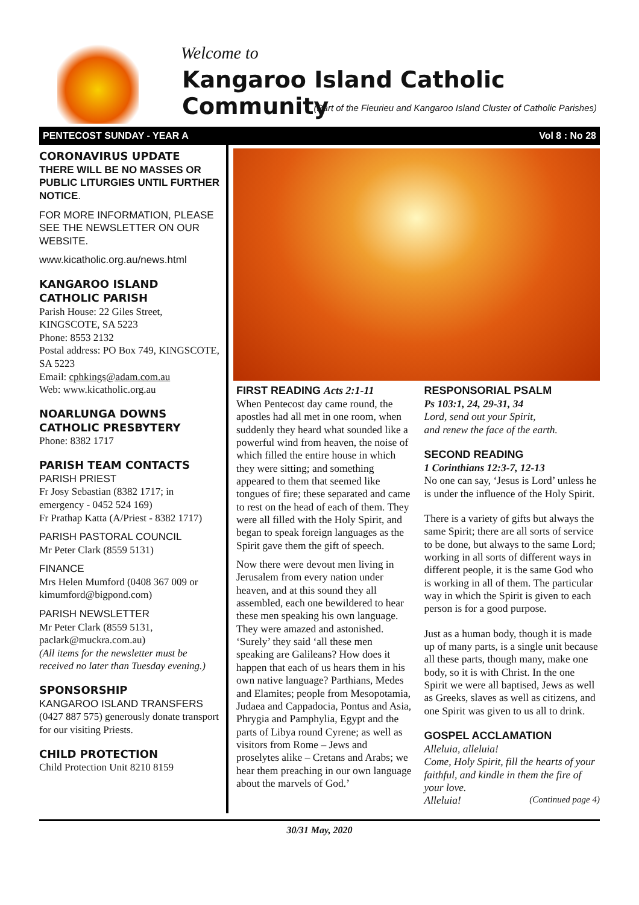Welcome to
Kangaroo Island Catholic Community
(Part of the Fleurieu and Kangaroo Island Cluster of Catholic Parishes)
PENTECOST SUNDAY - YEAR A Vol 8 : No 28
CORONAVIRUS UPDATE
THERE WILL BE NO MASSES OR PUBLIC LITURGIES UNTIL FURTHER NOTICE.
FOR MORE INFORMATION, PLEASE SEE THE NEWSLETTER ON OUR WEBSITE.
www.kicatholic.org.au/news.html
KANGAROO ISLAND CATHOLIC PARISH
Parish House: 22 Giles Street, KINGSCOTE, SA 5223
Phone: 8553 2132
Postal address: PO Box 749, KINGSCOTE, SA 5223
Email: cphkings@adam.com.au
Web: www.kicatholic.org.au
NOARLUNGA DOWNS CATHOLIC PRESBYTERY
Phone: 8382 1717
PARISH TEAM CONTACTS
PARISH PRIEST
Fr Josy Sebastian (8382 1717; in emergency - 0452 524 169)
Fr Prathap Katta (A/Priest - 8382 1717)
PARISH PASTORAL COUNCIL
Mr Peter Clark (8559 5131)
FINANCE
Mrs Helen Mumford (0408 367 009 or kimumford@bigpond.com)
PARISH NEWSLETTER
Mr Peter Clark (8559 5131, paclark@muckra.com.au)
(All items for the newsletter must be received no later than Tuesday evening.)
SPONSORSHIP
KANGAROO ISLAND TRANSFERS (0427 887 575) generously donate transport for our visiting Priests.
CHILD PROTECTION
Child Protection Unit 8210 8159
FIRST READING Acts 2:1-11
When Pentecost day came round, the apostles had all met in one room, when suddenly they heard what sounded like a powerful wind from heaven, the noise of which filled the entire house in which they were sitting; and something appeared to them that seemed like tongues of fire; these separated and came to rest on the head of each of them. They were all filled with the Holy Spirit, and began to speak foreign languages as the Spirit gave them the gift of speech.
Now there were devout men living in Jerusalem from every nation under heaven, and at this sound they all assembled, each one bewildered to hear these men speaking his own language. They were amazed and astonished. ‘Surely’ they said ‘all these men speaking are Galileans? How does it happen that each of us hears them in his own native language? Parthians, Medes and Elamites; people from Mesopotamia, Judaea and Cappadocia, Pontus and Asia, Phrygia and Pamphylia, Egypt and the parts of Libya round Cyrene; as well as visitors from Rome – Jews and proselytes alike – Cretans and Arabs; we hear them preaching in our own language about the marvels of God.’
RESPONSORIAL PSALM
Ps 103:1, 24, 29-31, 34
Lord, send out your Spirit,
and renew the face of the earth.
SECOND READING
1 Corinthians 12:3-7, 12-13
No one can say, ‘Jesus is Lord’ unless he is under the influence of the Holy Spirit.
There is a variety of gifts but always the same Spirit; there are all sorts of service to be done, but always to the same Lord; working in all sorts of different ways in different people, it is the same God who is working in all of them. The particular way in which the Spirit is given to each person is for a good purpose.
Just as a human body, though it is made up of many parts, is a single unit because all these parts, though many, make one body, so it is with Christ. In the one Spirit we were all baptised, Jews as well as Greeks, slaves as well as citizens, and one Spirit was given to us all to drink.
GOSPEL ACCLAMATION
Alleluia, alleluia!
Come, Holy Spirit, fill the hearts of your faithful, and kindle in them the fire of your love.
Alleluia! (Continued page 4)
30/31 May, 2020